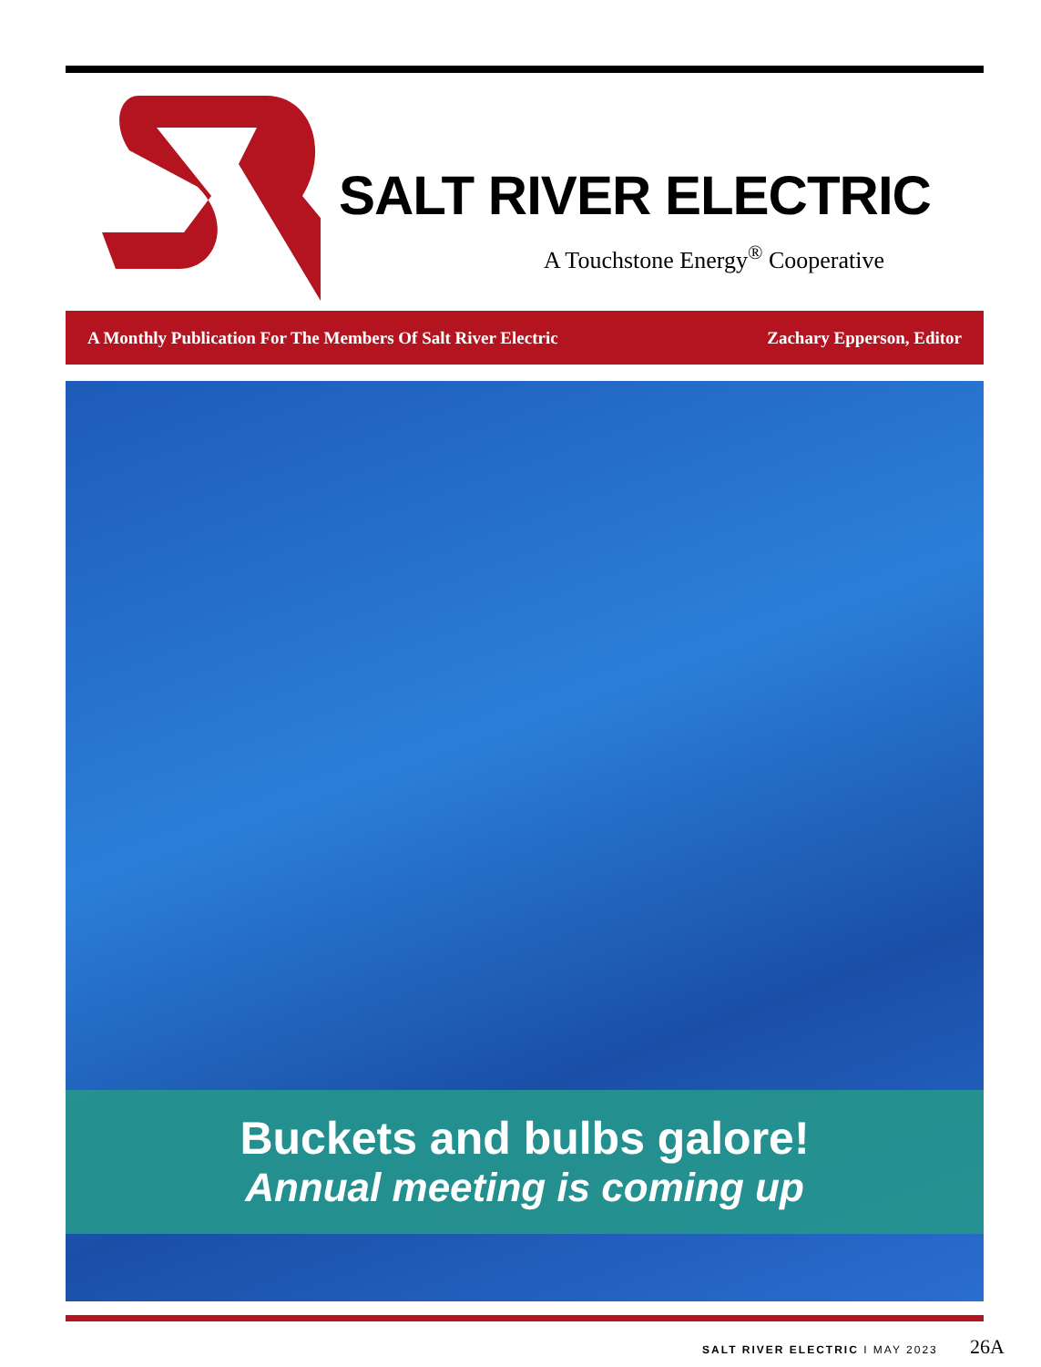SALT RIVER ELECTRIC
A Touchstone Energy<sup>®</sup> Cooperative
A Monthly Publication For The Members Of Salt River Electric Zachary Epperson, Editor
Buckets and bulbs galore!
Annual meeting is coming up
SALT RIVER ELECTRIC I MAY 2023 26A